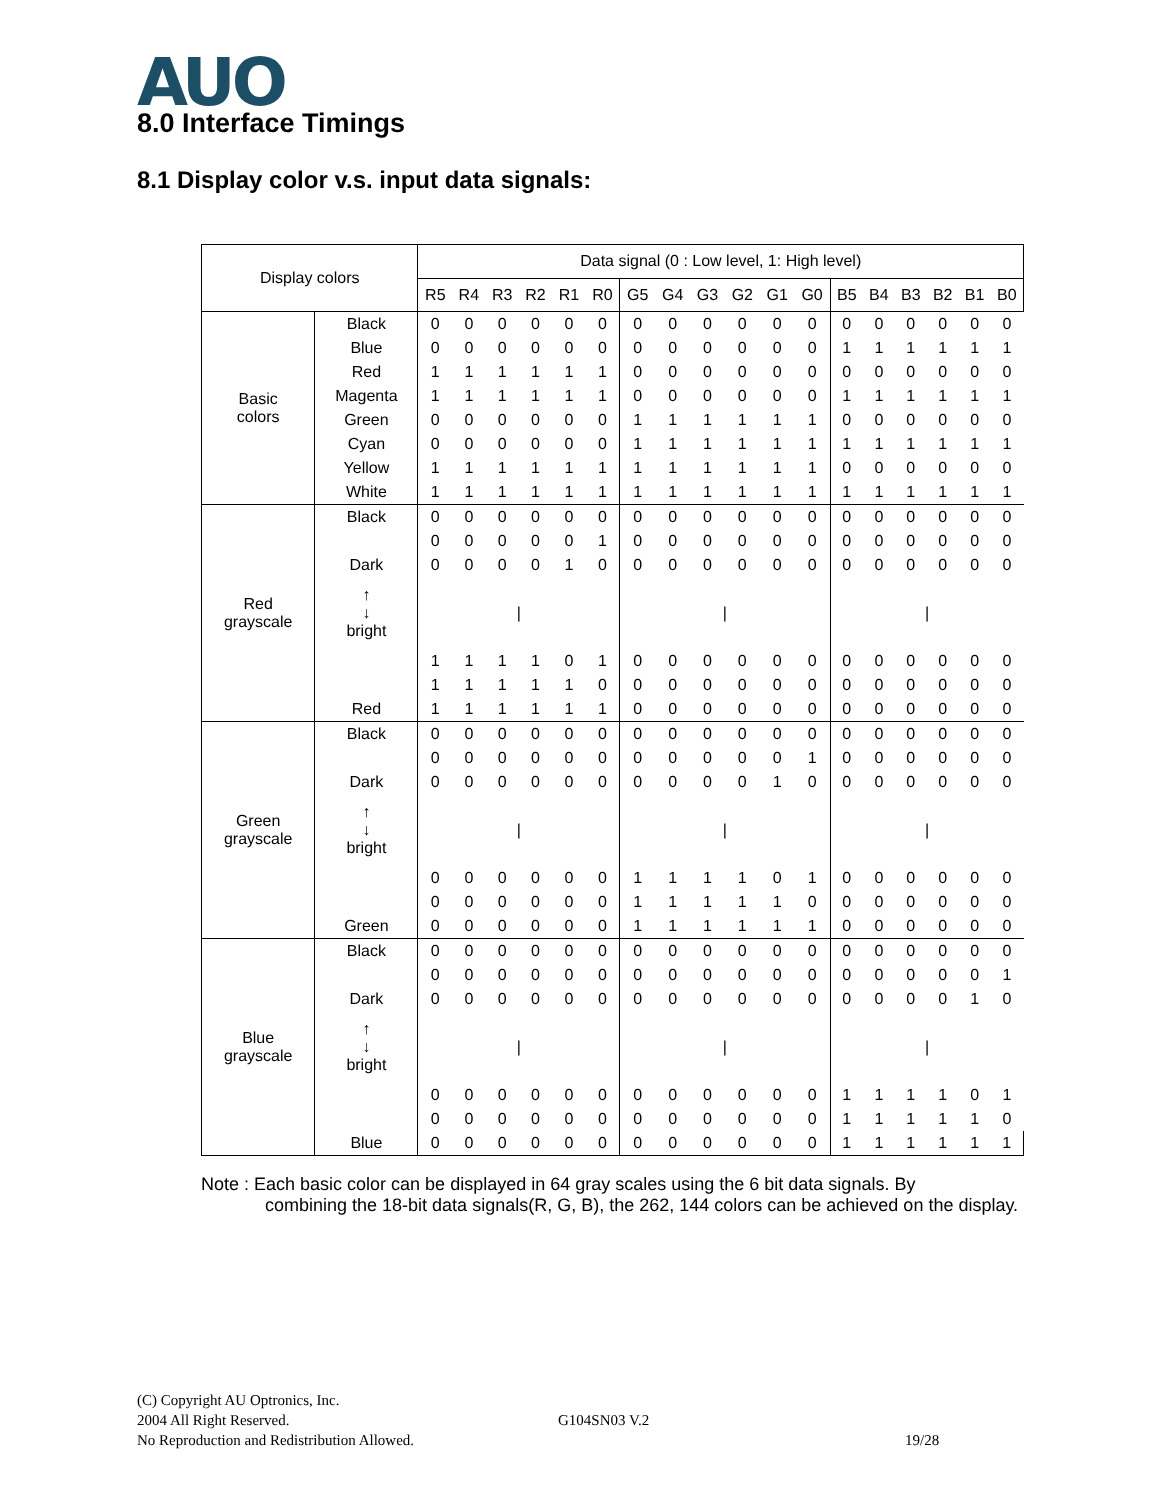AUO 8.0 Interface Timings
8.1 Display color v.s. input data signals:
| Display colors | | Data signal (0 : Low level, 1: High level) | | | | | | | | | | | | | | | | | |
| --- | --- | --- | --- | --- | --- | --- | --- | --- | --- | --- | --- | --- | --- | --- | --- | --- | --- | --- | --- |
| | | R5 | R4 | R3 | R2 | R1 | R0 | G5 | G4 | G3 | G2 | G1 | G0 | B5 | B4 | B3 | B2 | B1 | B0 |
| Basic colors | Black | 0 | 0 | 0 | 0 | 0 | 0 | 0 | 0 | 0 | 0 | 0 | 0 | 0 | 0 | 0 | 0 | 0 | 0 |
| | Blue | 0 | 0 | 0 | 0 | 0 | 0 | 0 | 0 | 0 | 0 | 0 | 0 | 1 | 1 | 1 | 1 | 1 | 1 |
| | Red | 1 | 1 | 1 | 1 | 1 | 1 | 0 | 0 | 0 | 0 | 0 | 0 | 0 | 0 | 0 | 0 | 0 | 0 |
| | Magenta | 1 | 1 | 1 | 1 | 1 | 1 | 0 | 0 | 0 | 0 | 0 | 0 | 1 | 1 | 1 | 1 | 1 | 1 |
| | Green | 0 | 0 | 0 | 0 | 0 | 0 | 1 | 1 | 1 | 1 | 1 | 1 | 0 | 0 | 0 | 0 | 0 | 0 |
| | Cyan | 0 | 0 | 0 | 0 | 0 | 0 | 1 | 1 | 1 | 1 | 1 | 1 | 1 | 1 | 1 | 1 | 1 | 1 |
| | Yellow | 1 | 1 | 1 | 1 | 1 | 1 | 1 | 1 | 1 | 1 | 1 | 1 | 0 | 0 | 0 | 0 | 0 | 0 |
| | White | 1 | 1 | 1 | 1 | 1 | 1 | 1 | 1 | 1 | 1 | 1 | 1 | 1 | 1 | 1 | 1 | 1 | 1 |
| Red grayscale | Black | 0 | 0 | 0 | 0 | 0 | 0 | 0 | 0 | 0 | 0 | 0 | 0 | 0 | 0 | 0 | 0 | 0 | 0 |
| | | 0 | 0 | 0 | 0 | 0 | 1 | 0 | 0 | 0 | 0 | 0 | 0 | 0 | 0 | 0 | 0 | 0 | 0 |
| | Dark | 0 | 0 | 0 | 0 | 1 | 0 | 0 | 0 | 0 | 0 | 0 | 0 | 0 | 0 | 0 | 0 | 0 | 0 |
| | ↑ ↓ bright | / | | | | | | / | | | | | | / | | | | | |
| | | 1 | 1 | 1 | 1 | 0 | 1 | 0 | 0 | 0 | 0 | 0 | 0 | 0 | 0 | 0 | 0 | 0 | 0 |
| | | 1 | 1 | 1 | 1 | 1 | 0 | 0 | 0 | 0 | 0 | 0 | 0 | 0 | 0 | 0 | 0 | 0 | 0 |
| | Red | 1 | 1 | 1 | 1 | 1 | 1 | 0 | 0 | 0 | 0 | 0 | 0 | 0 | 0 | 0 | 0 | 0 | 0 |
| Green grayscale | Black | 0 | 0 | 0 | 0 | 0 | 0 | 0 | 0 | 0 | 0 | 0 | 0 | 0 | 0 | 0 | 0 | 0 | 0 |
| | | 0 | 0 | 0 | 0 | 0 | 0 | 0 | 0 | 0 | 0 | 0 | 1 | 0 | 0 | 0 | 0 | 0 | 0 |
| | Dark | 0 | 0 | 0 | 0 | 0 | 0 | 0 | 0 | 0 | 0 | 1 | 0 | 0 | 0 | 0 | 0 | 0 | 0 |
| | ↑ ↓ bright | / | | | | | | / | | | | | | / | | | | | |
| | | 0 | 0 | 0 | 0 | 0 | 0 | 1 | 1 | 1 | 1 | 0 | 1 | 0 | 0 | 0 | 0 | 0 | 0 |
| | | 0 | 0 | 0 | 0 | 0 | 0 | 1 | 1 | 1 | 1 | 1 | 0 | 0 | 0 | 0 | 0 | 0 | 0 |
| | Green | 0 | 0 | 0 | 0 | 0 | 0 | 1 | 1 | 1 | 1 | 1 | 1 | 0 | 0 | 0 | 0 | 0 | 0 |
| Blue grayscale | Black | 0 | 0 | 0 | 0 | 0 | 0 | 0 | 0 | 0 | 0 | 0 | 0 | 0 | 0 | 0 | 0 | 0 | 0 |
| | | 0 | 0 | 0 | 0 | 0 | 0 | 0 | 0 | 0 | 0 | 0 | 0 | 0 | 0 | 0 | 0 | 0 | 1 |
| | Dark | 0 | 0 | 0 | 0 | 0 | 0 | 0 | 0 | 0 | 0 | 0 | 0 | 0 | 0 | 0 | 0 | 1 | 0 |
| | ↑ ↓ bright | / | | | | | | / | | | | | | / | | | | | |
| | | 0 | 0 | 0 | 0 | 0 | 0 | 0 | 0 | 0 | 0 | 0 | 0 | 1 | 1 | 1 | 1 | 0 | 1 |
| | | 0 | 0 | 0 | 0 | 0 | 0 | 0 | 0 | 0 | 0 | 0 | 0 | 1 | 1 | 1 | 1 | 1 | 0 |
| | Blue | 0 | 0 | 0 | 0 | 0 | 0 | 0 | 0 | 0 | 0 | 0 | 0 | 1 | 1 | 1 | 1 | 1 | 1 |
Note : Each basic color can be displayed in 64 gray scales using the 6 bit data signals. By
combining the 18-bit data signals(R, G, B), the 262, 144 colors can be achieved on the display.
(C) Copyright AU Optronics, Inc.
2004 All Right Reserved.
No Reproduction and Redistribution Allowed.
G104SN03 V.2
19/28